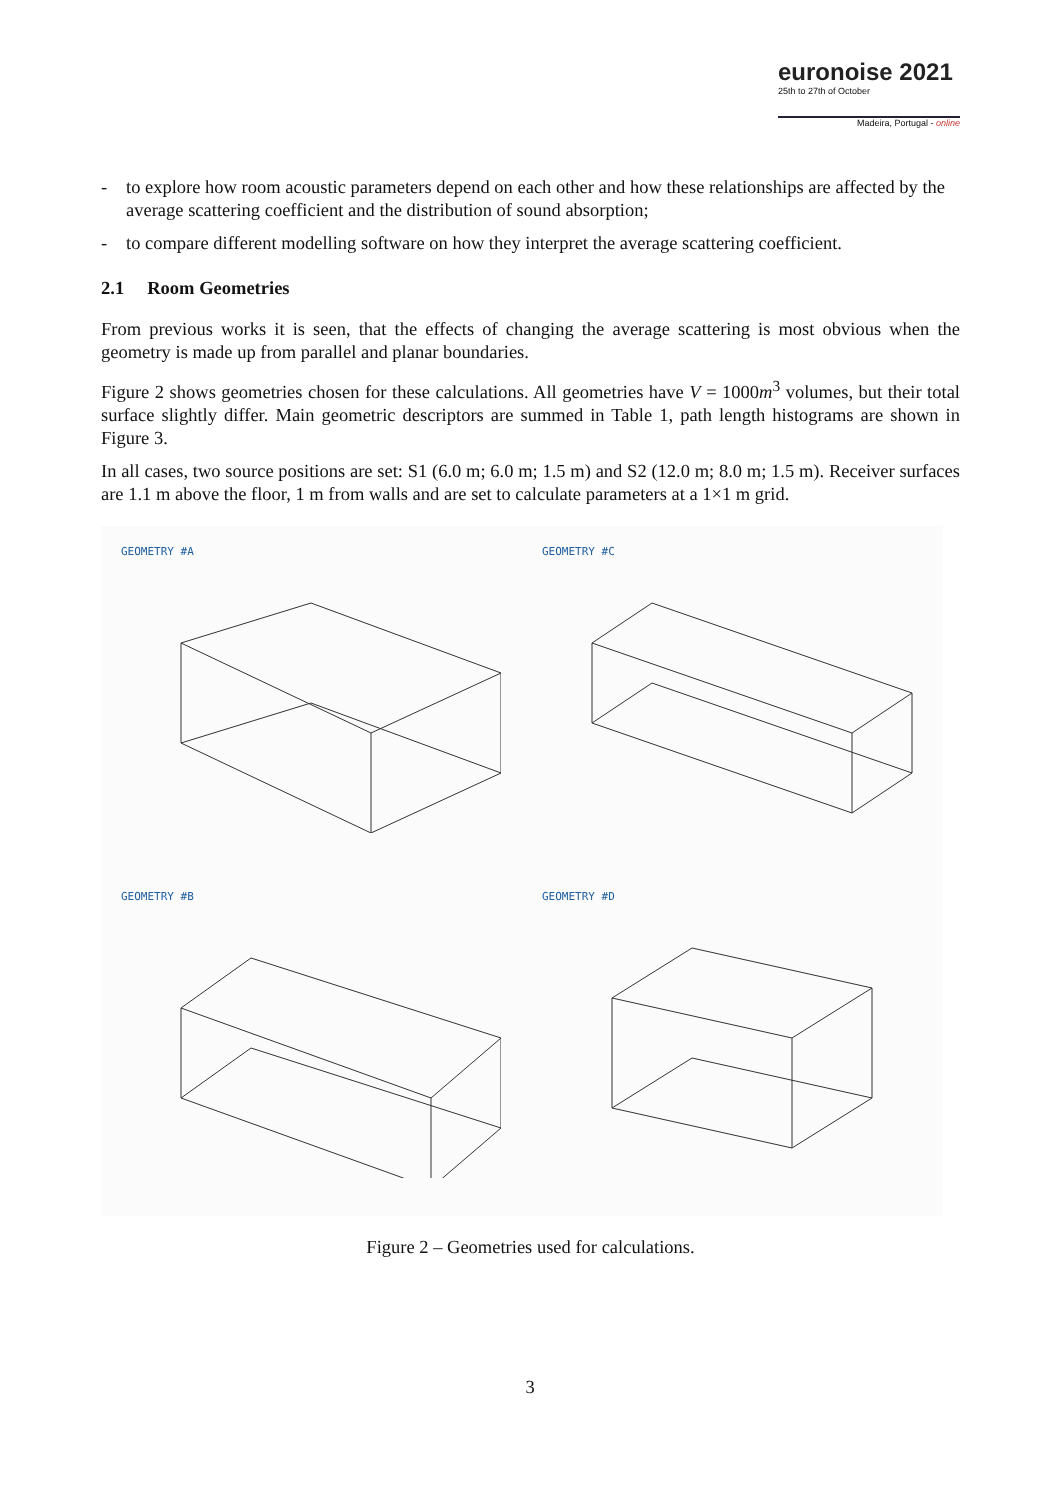euronoise 2021
25th to 27th of October
Madeira, Portugal - online
- to explore how room acoustic parameters depend on each other and how these relationships are affected by the average scattering coefficient and the distribution of sound absorption;
- to compare different modelling software on how they interpret the average scattering coefficient.
2.1 Room Geometries
From previous works it is seen, that the effects of changing the average scattering is most obvious when the geometry is made up from parallel and planar boundaries.
Figure 2 shows geometries chosen for these calculations. All geometries have V = 1000m<sup>3</sup> volumes, but their total surface slightly differ. Main geometric descriptors are summed in Table 1, path length histograms are shown in Figure 3.
In all cases, two source positions are set: S1 (6.0 m; 6.0 m; 1.5 m) and S2 (12.0 m; 8.0 m; 1.5 m). Receiver surfaces are 1.1 m above the floor, 1 m from walls and are set to calculate parameters at a 1×1 m grid.
GEOMETRY #A
GEOMETRY #C
GEOMETRY #B
GEOMETRY #D
Figure 2 – Geometries used for calculations.
3